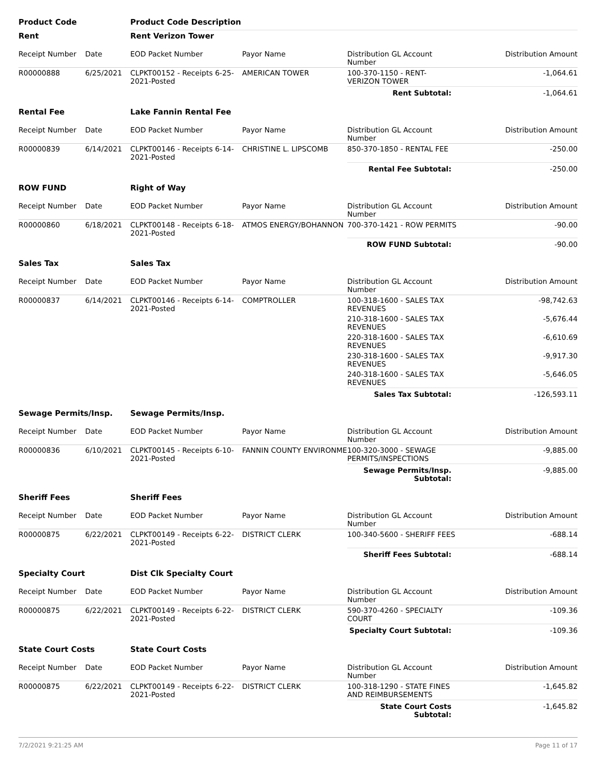| Product Code | | Product Code Description | | | |
| Rent | | Rent Verizon Tower | | | |
| Receipt Number | Date | EOD Packet Number | Payor Name | Distribution GL Account Number | Distribution Amount |
| R00000888 | 6/25/2021 | CLPKT00152 - Receipts 6-25-2021-Posted | AMERICAN TOWER | 100-370-1150 - RENT- VERIZON TOWER | -1,064.61 |
| | | | | Rent Subtotal: | -1,064.61 |
| Rental Fee | | Lake Fannin Rental Fee | | | |
| Receipt Number | Date | EOD Packet Number | Payor Name | Distribution GL Account Number | Distribution Amount |
| R00000839 | 6/14/2021 | CLPKT00146 - Receipts 6-14-2021-Posted | CHRISTINE L. LIPSCOMB | 850-370-1850 - RENTAL FEE | -250.00 |
| | | | | Rental Fee Subtotal: | -250.00 |
| ROW FUND | | Right of Way | | | |
| Receipt Number | Date | EOD Packet Number | Payor Name | Distribution GL Account Number | Distribution Amount |
| R00000860 | 6/18/2021 | CLPKT00148 - Receipts 6-18-2021-Posted | ATMOS ENERGY/BOHANNON | 700-370-1421 - ROW PERMITS | -90.00 |
| | | | | ROW FUND Subtotal: | -90.00 |
| Sales Tax | | Sales Tax | | | |
| Receipt Number | Date | EOD Packet Number | Payor Name | Distribution GL Account Number | Distribution Amount |
| R00000837 | 6/14/2021 | CLPKT00146 - Receipts 6-14-2021-Posted | COMPTROLLER | 100-318-1600 - SALES TAX REVENUES | -98,742.63 |
| | | | | 210-318-1600 - SALES TAX REVENUES | -5,676.44 |
| | | | | 220-318-1600 - SALES TAX REVENUES | -6,610.69 |
| | | | | 230-318-1600 - SALES TAX REVENUES | -9,917.30 |
| | | | | 240-318-1600 - SALES TAX REVENUES | -5,646.05 |
| | | | | Sales Tax Subtotal: | -126,593.11 |
| Sewage Permits/Insp. | | Sewage Permits/Insp. | | | |
| Receipt Number | Date | EOD Packet Number | Payor Name | Distribution GL Account Number | Distribution Amount |
| R00000836 | 6/10/2021 | CLPKT00145 - Receipts 6-10-2021-Posted | FANNIN COUNTY ENVIRONMEI | 100-320-3000 - SEWAGE PERMITS/INSPECTIONS | -9,885.00 |
| | | | | Sewage Permits/Insp. Subtotal: | -9,885.00 |
| Sheriff Fees | | Sheriff Fees | | | |
| Receipt Number | Date | EOD Packet Number | Payor Name | Distribution GL Account Number | Distribution Amount |
| R00000875 | 6/22/2021 | CLPKT00149 - Receipts 6-22-2021-Posted | DISTRICT CLERK | 100-340-5600 - SHERIFF FEES | -688.14 |
| | | | | Sheriff Fees Subtotal: | -688.14 |
| Specialty Court | | Dist Clk Specialty Court | | | |
| Receipt Number | Date | EOD Packet Number | Payor Name | Distribution GL Account Number | Distribution Amount |
| R00000875 | 6/22/2021 | CLPKT00149 - Receipts 6-22-2021-Posted | DISTRICT CLERK | 590-370-4260 - SPECIALTY COURT | -109.36 |
| | | | | Specialty Court Subtotal: | -109.36 |
| State Court Costs | | State Court Costs | | | |
| Receipt Number | Date | EOD Packet Number | Payor Name | Distribution GL Account Number | Distribution Amount |
| R00000875 | 6/22/2021 | CLPKT00149 - Receipts 6-22-2021-Posted | DISTRICT CLERK | 100-318-1290 - STATE FINES AND REIMBURSEMENTS | -1,645.82 |
| | | | | State Court Costs Subtotal: | -1,645.82 |
7/2/2021 9:21:25 AM Page 11 of 17